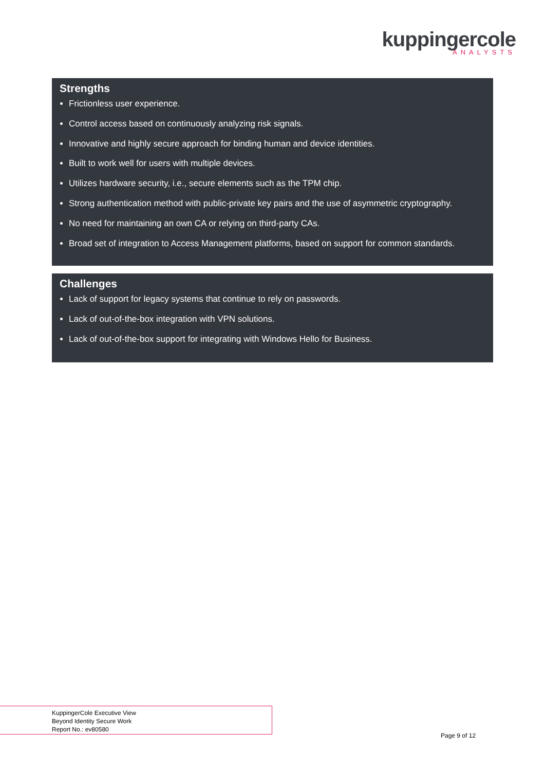kuppingercole
ANALYSTS
Strengths
Frictionless user experience.
Control access based on continuously analyzing risk signals.
Innovative and highly secure approach for binding human and device identities.
Built to work well for users with multiple devices.
Utilizes hardware security, i.e., secure elements such as the TPM chip.
Strong authentication method with public-private key pairs and the use of asymmetric cryptography.
No need for maintaining an own CA or relying on third-party CAs.
Broad set of integration to Access Management platforms, based on support for common standards.
Challenges
Lack of support for legacy systems that continue to rely on passwords.
Lack of out-of-the-box integration with VPN solutions.
Lack of out-of-the-box support for integrating with Windows Hello for Business.
KuppingerCole Executive View
Beyond Identity Secure Work
Report No.: ev80580
Page 9 of 12